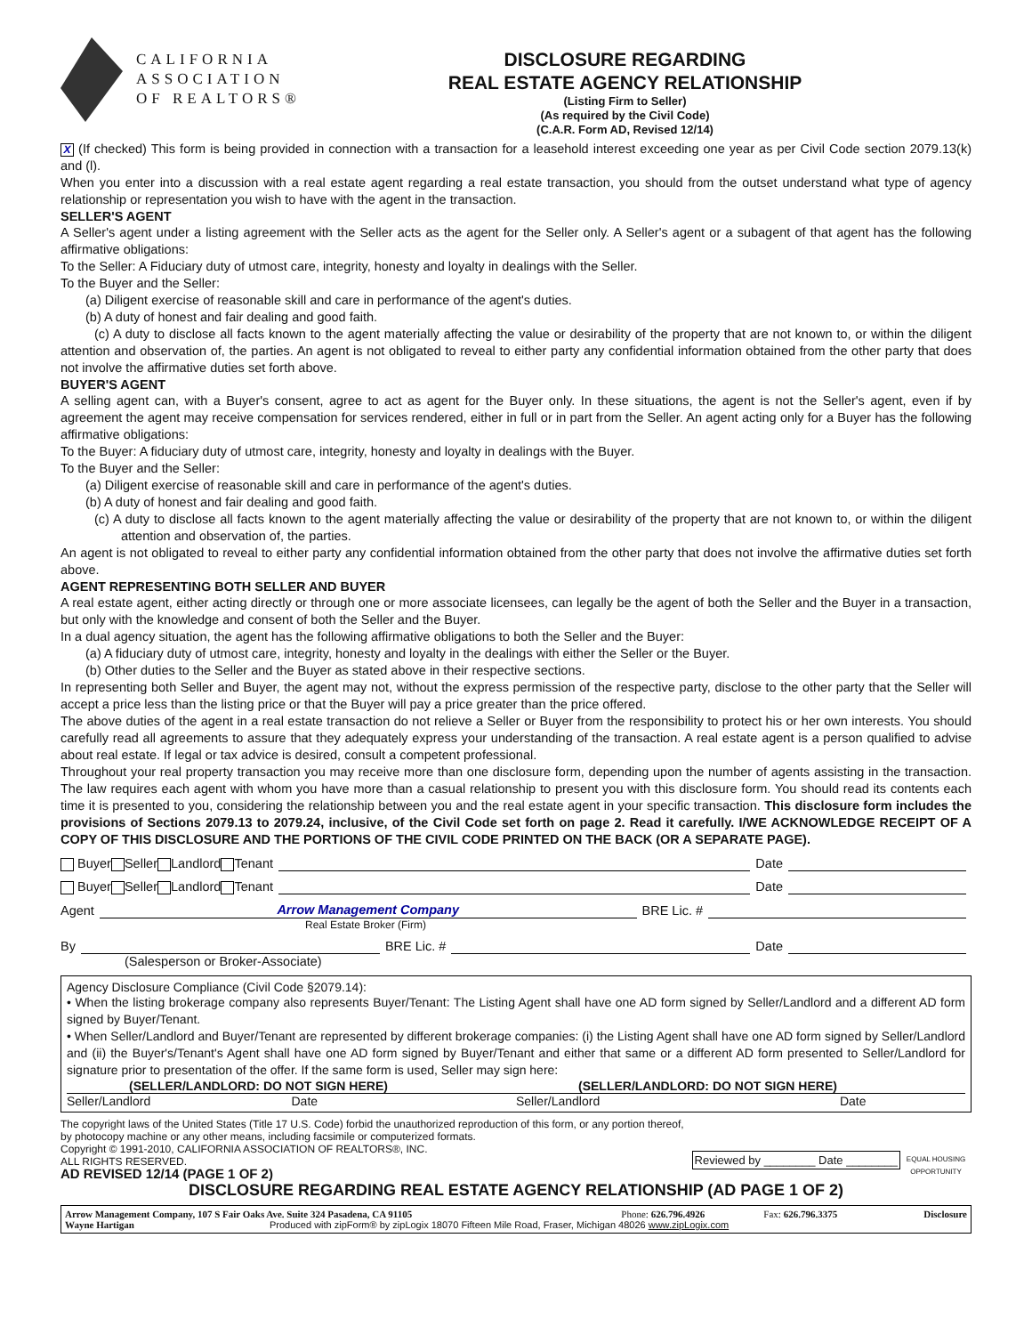CALIFORNIA
ASSOCIATION
OF REALTORS®
DISCLOSURE REGARDING
REAL ESTATE AGENCY RELATIONSHIP
(Listing Firm to Seller)
(As required by the Civil Code)
(C.A.R. Form AD, Revised 12/14)
X (If checked) This form is being provided in connection with a transaction for a leasehold interest exceeding one year as per Civil Code section 2079.13(k) and (l).
When you enter into a discussion with a real estate agent regarding a real estate transaction, you should from the outset understand what type of agency relationship or representation you wish to have with the agent in the transaction.
SELLER'S AGENT
A Seller's agent under a listing agreement with the Seller acts as the agent for the Seller only. A Seller's agent or a subagent of that agent has the following affirmative obligations:
To the Seller: A Fiduciary duty of utmost care, integrity, honesty and loyalty in dealings with the Seller.
To the Buyer and the Seller:
(a) Diligent exercise of reasonable skill and care in performance of the agent's duties.
(b) A duty of honest and fair dealing and good faith.
(c) A duty to disclose all facts known to the agent materially affecting the value or desirability of the property that are not known to, or within the diligent attention and observation of, the parties. An agent is not obligated to reveal to either party any confidential information obtained from the other party that does not involve the affirmative duties set forth above.
BUYER'S AGENT
A selling agent can, with a Buyer's consent, agree to act as agent for the Buyer only. In these situations, the agent is not the Seller's agent, even if by agreement the agent may receive compensation for services rendered, either in full or in part from the Seller. An agent acting only for a Buyer has the following affirmative obligations:
To the Buyer: A fiduciary duty of utmost care, integrity, honesty and loyalty in dealings with the Buyer.
To the Buyer and the Seller:
(a) Diligent exercise of reasonable skill and care in performance of the agent's duties.
(b) A duty of honest and fair dealing and good faith.
(c) A duty to disclose all facts known to the agent materially affecting the value or desirability of the property that are not known to, or within the diligent attention and observation of, the parties.
An agent is not obligated to reveal to either party any confidential information obtained from the other party that does not involve the affirmative duties set forth above.
AGENT REPRESENTING BOTH SELLER AND BUYER
A real estate agent, either acting directly or through one or more associate licensees, can legally be the agent of both the Seller and the Buyer in a transaction, but only with the knowledge and consent of both the Seller and the Buyer.
In a dual agency situation, the agent has the following affirmative obligations to both the Seller and the Buyer:
(a) A fiduciary duty of utmost care, integrity, honesty and loyalty in the dealings with either the Seller or the Buyer.
(b) Other duties to the Seller and the Buyer as stated above in their respective sections.
In representing both Seller and Buyer, the agent may not, without the express permission of the respective party, disclose to the other party that the Seller will accept a price less than the listing price or that the Buyer will pay a price greater than the price offered.
The above duties of the agent in a real estate transaction do not relieve a Seller or Buyer from the responsibility to protect his or her own interests. You should carefully read all agreements to assure that they adequately express your understanding of the transaction. A real estate agent is a person qualified to advise about real estate. If legal or tax advice is desired, consult a competent professional.
Throughout your real property transaction you may receive more than one disclosure form, depending upon the number of agents assisting in the transaction. The law requires each agent with whom you have more than a casual relationship to present you with this disclosure form. You should read its contents each time it is presented to you, considering the relationship between you and the real estate agent in your specific transaction. This disclosure form includes the provisions of Sections 2079.13 to 2079.24, inclusive, of the Civil Code set forth on page 2. Read it carefully. I/WE ACKNOWLEDGE RECEIPT OF A COPY OF THIS DISCLOSURE AND THE PORTIONS OF THE CIVIL CODE PRINTED ON THE BACK (OR A SEPARATE PAGE).
Buyer Seller Landlord Tenant Date
Buyer Seller Landlord Tenant Date
Agent Arrow Management Company BRE Lic. #
Real Estate Broker (Firm)
By BRE Lic. # Date
(Salesperson or Broker-Associate)
Agency Disclosure Compliance (Civil Code §2079.14):
• When the listing brokerage company also represents Buyer/Tenant: The Listing Agent shall have one AD form signed by Seller/Landlord and a different AD form signed by Buyer/Tenant.
• When Seller/Landlord and Buyer/Tenant are represented by different brokerage companies: (i) the Listing Agent shall have one AD form signed by Seller/Landlord and (ii) the Buyer's/Tenant's Agent shall have one AD form signed by Buyer/Tenant and either that same or a different AD form presented to Seller/Landlord for signature prior to presentation of the offer. If the same form is used, Seller may sign here:
(SELLER/LANDLORD: DO NOT SIGN HERE) (SELLER/LANDLORD: DO NOT SIGN HERE)
Seller/Landlord Date Seller/Landlord Date
The copyright laws of the United States (Title 17 U.S. Code) forbid the unauthorized reproduction of this form, or any portion thereof, by photocopy machine or any other means, including facsimile or computerized formats.
Copyright © 1991-2010, CALIFORNIA ASSOCIATION OF REALTORS®, INC.
ALL RIGHTS RESERVED.
AD REVISED 12/14 (PAGE 1 OF 2)
Reviewed by ________ Date ________
EQUAL HOUSING OPPORTUNITY
DISCLOSURE REGARDING REAL ESTATE AGENCY RELATIONSHIP (AD PAGE 1 OF 2)
Arrow Management Company, 107 S Fair Oaks Ave. Suite 324 Pasadena, CA 91105 Phone: 626.796.4926 Fax: 626.796.3375 Disclosure
Wayne Hartigan Produced with zipForm® by zipLogix 18070 Fifteen Mile Road, Fraser, Michigan 48026 www.zipLogix.com